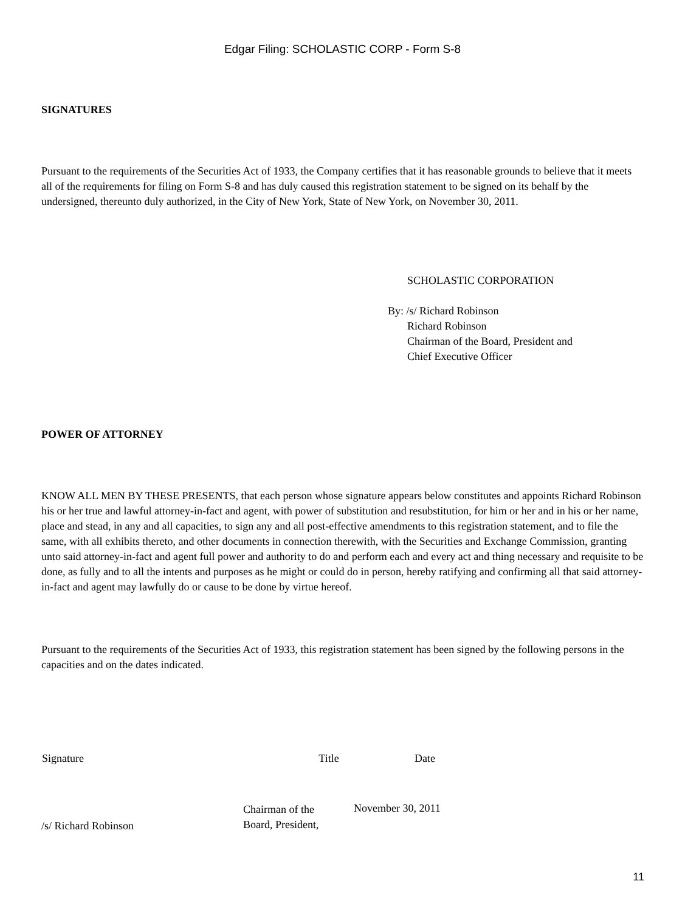Edgar Filing: SCHOLASTIC CORP - Form S-8
SIGNATURES
Pursuant to the requirements of the Securities Act of 1933, the Company certifies that it has reasonable grounds to believe that it meets all of the requirements for filing on Form S-8 and has duly caused this registration statement to be signed on its behalf by the undersigned, thereunto duly authorized, in the City of New York, State of New York, on November 30, 2011.
SCHOLASTIC CORPORATION
By: /s/ Richard Robinson
Richard Robinson
Chairman of the Board, President and
Chief Executive Officer
POWER OF ATTORNEY
KNOW ALL MEN BY THESE PRESENTS, that each person whose signature appears below constitutes and appoints Richard Robinson his or her true and lawful attorney-in-fact and agent, with power of substitution and resubstitution, for him or her and in his or her name, place and stead, in any and all capacities, to sign any and all post-effective amendments to this registration statement, and to file the same, with all exhibits thereto, and other documents in connection therewith, with the Securities and Exchange Commission, granting unto said attorney-in-fact and agent full power and authority to do and perform each and every act and thing necessary and requisite to be done, as fully and to all the intents and purposes as he might or could do in person, hereby ratifying and confirming all that said attorney-in-fact and agent may lawfully do or cause to be done by virtue hereof.
Pursuant to the requirements of the Securities Act of 1933, this registration statement has been signed by the following persons in the capacities and on the dates indicated.
| Signature | Title | Date |
| --- | --- | --- |
| /s/ Richard Robinson | Chairman of the Board, President, | November 30, 2011 |
11